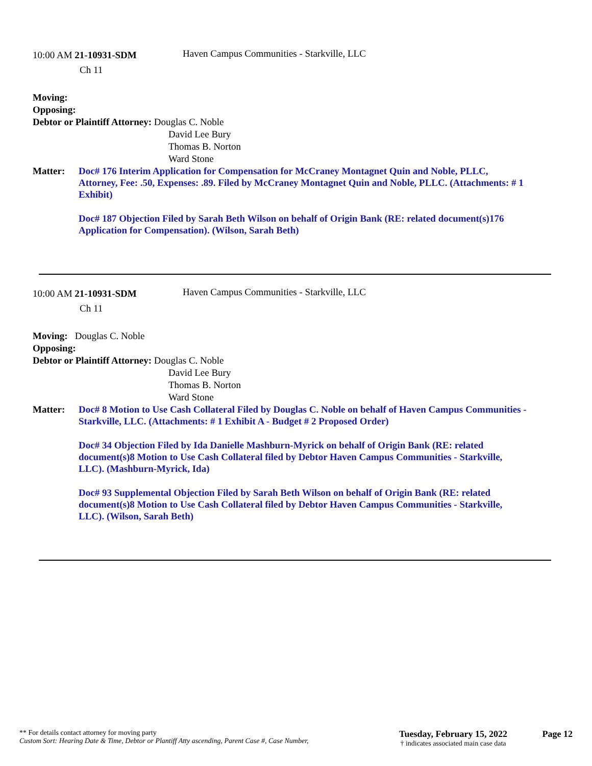10:00 AM 21-10931-SDM
Ch 11
Haven Campus Communities - Starkville, LLC
Moving:
Opposing:
Debtor or Plaintiff Attorney: Douglas C. Noble
David Lee Bury
Thomas B. Norton
Ward Stone
Matter: Doc# 176 Interim Application for Compensation for McCraney Montagnet Quin and Noble, PLLC, Attorney, Fee: .50, Expenses: .89. Filed by McCraney Montagnet Quin and Noble, PLLC. (Attachments: # 1 Exhibit)
Doc# 187 Objection Filed by Sarah Beth Wilson on behalf of Origin Bank (RE: related document(s)176 Application for Compensation). (Wilson, Sarah Beth)
10:00 AM 21-10931-SDM
Ch 11
Haven Campus Communities - Starkville, LLC
Moving: Douglas C. Noble
Opposing:
Debtor or Plaintiff Attorney: Douglas C. Noble
David Lee Bury
Thomas B. Norton
Ward Stone
Matter: Doc# 8 Motion to Use Cash Collateral Filed by Douglas C. Noble on behalf of Haven Campus Communities - Starkville, LLC. (Attachments: # 1 Exhibit A - Budget # 2 Proposed Order)
Doc# 34 Objection Filed by Ida Danielle Mashburn-Myrick on behalf of Origin Bank (RE: related document(s)8 Motion to Use Cash Collateral filed by Debtor Haven Campus Communities - Starkville, LLC). (Mashburn-Myrick, Ida)
Doc# 93 Supplemental Objection Filed by Sarah Beth Wilson on behalf of Origin Bank (RE: related document(s)8 Motion to Use Cash Collateral filed by Debtor Haven Campus Communities - Starkville, LLC). (Wilson, Sarah Beth)
** For details contact attorney for moving party
Custom Sort: Hearing Date & Time, Debtor or Plantiff Atty ascending, Parent Case #, Case Number,
Tuesday, February 15, 2022
† indicates associated main case data
Page 12